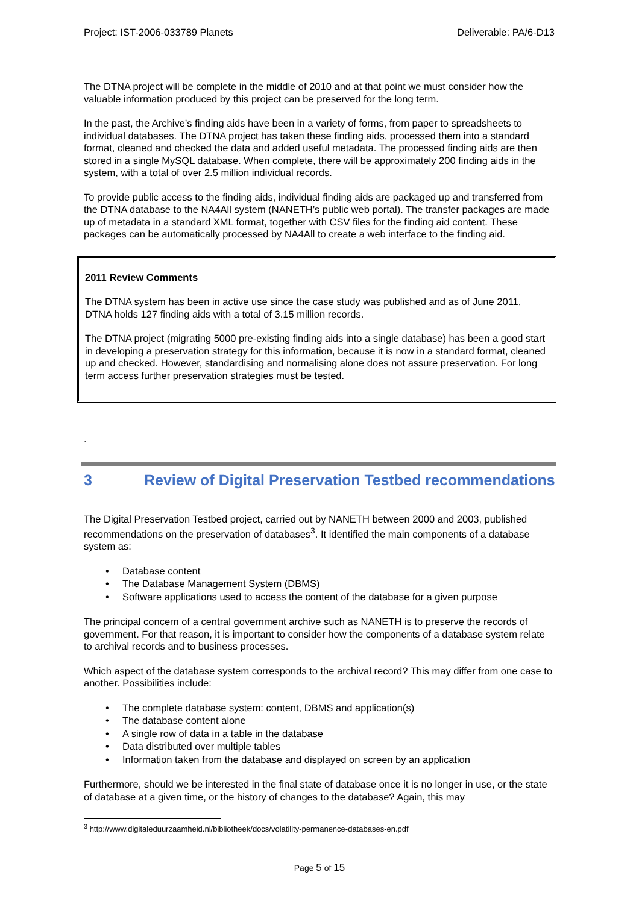Project: IST-2006-033789 Planets Deliverable: PA/6-D13
The DTNA project will be complete in the middle of 2010 and at that point we must consider how the valuable information produced by this project can be preserved for the long term.
In the past, the Archive’s finding aids have been in a variety of forms, from paper to spreadsheets to individual databases. The DTNA project has taken these finding aids, processed them into a standard format, cleaned and checked the data and added useful metadata. The processed finding aids are then stored in a single MySQL database. When complete, there will be approximately 200 finding aids in the system, with a total of over 2.5 million individual records.
To provide public access to the finding aids, individual finding aids are packaged up and transferred from the DTNA database to the NA4All system (NANETH’s public web portal). The transfer packages are made up of metadata in a standard XML format, together with CSV files for the finding aid content. These packages can be automatically processed by NA4All to create a web interface to the finding aid.
2011 Review Comments
The DTNA system has been in active use since the case study was published and as of June 2011, DTNA holds 127 finding aids with a total of 3.15 million records.
The DTNA project (migrating 5000 pre-existing finding aids into a single database) has been a good start in developing a preservation strategy for this information, because it is now in a standard format, cleaned up and checked. However, standardising and normalising alone does not assure preservation. For long term access further preservation strategies must be tested.
.
3 Review of Digital Preservation Testbed recommendations
The Digital Preservation Testbed project, carried out by NANETH between 2000 and 2003, published recommendations on the preservation of databases<sup>3</sup>. It identified the main components of a database system as:
• Database content
• The Database Management System (DBMS)
• Software applications used to access the content of the database for a given purpose
The principal concern of a central government archive such as NANETH is to preserve the records of government. For that reason, it is important to consider how the components of a database system relate to archival records and to business processes.
Which aspect of the database system corresponds to the archival record? This may differ from one case to another. Possibilities include:
• The complete database system: content, DBMS and application(s)
• The database content alone
• A single row of data in a table in the database
• Data distributed over multiple tables
• Information taken from the database and displayed on screen by an application
Furthermore, should we be interested in the final state of database once it is no longer in use, or the state of database at a given time, or the history of changes to the database? Again, this may
<sup>3</sup> http://www.digitaleduurzaamheid.nl/bibliotheek/docs/volatility-permanence-databases-en.pdf
Page 5 of 15